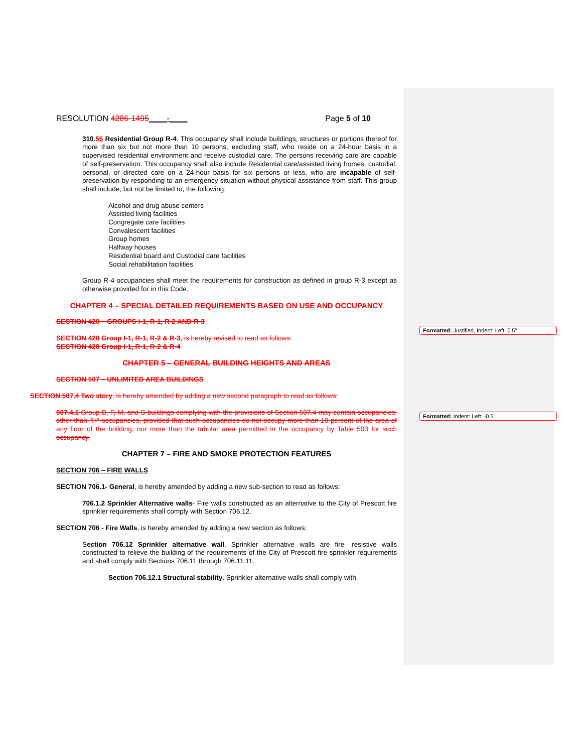Formatted: Justified, Indent: Left: 0.5"
Formatted: Indent: Left: -0.5"
RESOLUTION 4286-1495____-____ Page 5 of 10
310.56 Residential Group R-4. This occupancy shall include buildings, structures or portions thereof for more than six but not more than 10 persons, excluding staff, who reside on a 24-hour basis in a supervised residential environment and receive custodial care. The persons receiving care are capable of self-preservation. This occupancy shall also include Residential care/assisted living homes, custodial, personal, or directed care on a 24-hour basis for six persons or less, who are incapable of self-preservation by responding to an emergency situation without physical assistance from staff. This group shall include, but not be limited to, the following:
Alcohol and drug abuse centers
Assisted living facilities
Congregate care facilities
Convalescent facilities
Group homes
Halfway houses
Residential board and Custodial care facilities
Social rehabilitation facilities
Group R-4 occupancies shall meet the requirements for construction as defined in group R-3 except as otherwise provided for in this Code.
CHAPTER 4 – SPECIAL DETAILED REQUIREMENTS BASED ON USE AND OCCUPANCY
SECTION 420 – GROUPS I-1, R-1, R-2 AND R-3
SECTION 420 Group I-1, R-1, R-2 & R-3, is hereby revised to read as follows:
SECTION 420 Group I-1, R-1, R-2 & R-4
CHAPTER 5 – GENERAL BUILDING HEIGHTS AND AREAS
SECTION 507 – UNLIMITED AREA BUILDINGS
SECTION 507.4 Two story, is hereby amended by adding a new second paragraph to read as follows:
507.4.1 Group B, F, M, and S buildings complying with the provisions of Section 507.4 may contain occupancies, other than "H" occupancies, provided that such occupancies do not occupy more than 10 percent of the area of any floor of the building, nor more than the tabular area permitted in the occupancy by Table 503 for such occupancy.
CHAPTER 7 – FIRE AND SMOKE PROTECTION FEATURES
SECTION 706 – FIRE WALLS
SECTION 706.1- General, is hereby amended by adding a new sub-section to read as follows:
706.1.2 Sprinkler Alternative walls- Fire walls constructed as an alternative to the City of Prescott fire sprinkler requirements shall comply with Section 706.12.
SECTION 706 - Fire Walls, is hereby amended by adding a new section as follows:
Section 706.12 Sprinkler alternative wall. Sprinkler alternative walls are fire- resistive walls constructed to relieve the building of the requirements of the City of Prescott fire sprinkler requirements and shall comply with Sections 706.11 through 706.11.11.
Section 706.12.1 Structural stability. Sprinkler alternative walls shall comply with